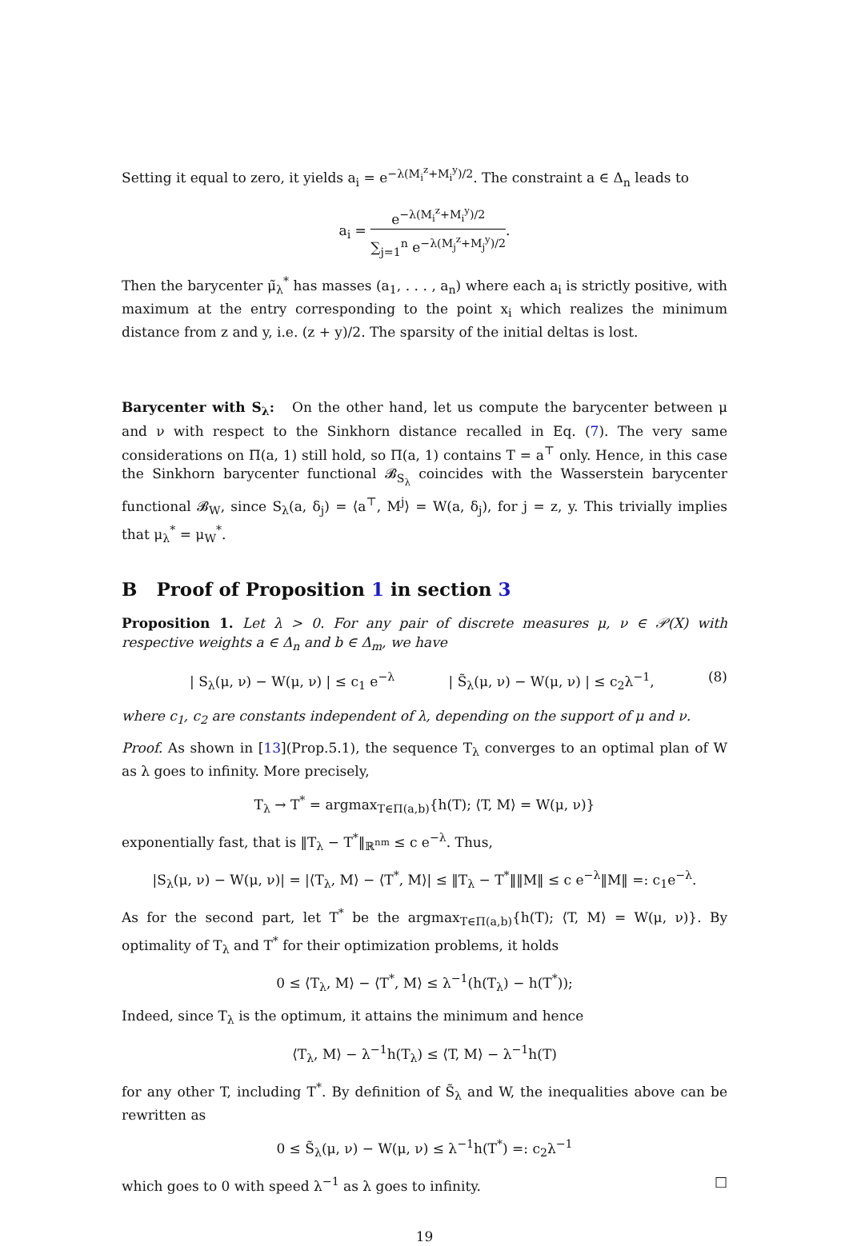Setting it equal to zero, it yields a<sub>i</sub> = e<sup>−λ(M<sub>i</sub><sup>z</sup>+M<sub>i</sub><sup>y</sup>)/2</sup>. The constraint a ∈ Δ<sub>n</sub> leads to
a<sub>i</sub> = e<sup>−λ(M<sub>i</sub><sup>z</sup>+M<sub>i</sub><sup>y</sup>)/2</sup> ∑<sub>j=1</sub><sup>n</sup> e<sup>−λ(M<sub>j</sub><sup>z</sup>+M<sub>j</sub><sup>y</sup>)/2</sup>.
Then the barycenter μ̃<sub>λ</sub><sup>*</sup> has masses (a<sub>1</sub>, . . . , a<sub>n</sub>) where each a<sub>i</sub> is strictly positive, with maximum at the entry corresponding to the point x<sub>i</sub> which realizes the minimum distance from z and y, i.e. (z + y)/2. The sparsity of the initial deltas is lost.
Barycenter with S<sub>λ</sub>: On the other hand, let us compute the barycenter between μ and ν with respect to the Sinkhorn distance recalled in Eq. (7). The very same considerations on Π(a, 1) still hold, so Π(a, 1) contains T = a<sup>⊤</sup> only. Hence, in this case the Sinkhorn barycenter functional 𝓑<sub>S<sub>λ</sub></sub> coincides with the Wasserstein barycenter functional 𝓑<sub>W</sub>, since S<sub>λ</sub>(a, δ<sub>j</sub>) = ⟨a<sup>⊤</sup>, M<sup>j</sup>⟩ = W(a, δ<sub>j</sub>), for j = z, y. This trivially implies that μ<sub>λ</sub><sup>*</sup> = μ<sub>W</sub><sup>*</sup>.
B Proof of Proposition 1 in section 3
Proposition 1. Let λ > 0. For any pair of discrete measures μ, ν ∈ 𝒫(X) with respective weights a ∈ Δ<sub>n</sub> and b ∈ Δ<sub>m</sub>, we have
| S<sub>λ</sub>(μ, ν) − W(μ, ν) | ≤ c<sub>1</sub> e<sup>−λ</sup> | S̃<sub>λ</sub>(μ, ν) − W(μ, ν) | ≤ c<sub>2</sub>λ<sup>−1</sup>, (8)
where c<sub>1</sub>, c<sub>2</sub> are constants independent of λ, depending on the support of μ and ν.
Proof. As shown in [13](Prop.5.1), the sequence T<sub>λ</sub> converges to an optimal plan of W as λ goes to infinity. More precisely,
T<sub>λ</sub> → T<sup>*</sup> = argmax<sub>T∈Π(a,b)</sub>{h(T); ⟨T, M⟩ = W(μ, ν)}
exponentially fast, that is ‖T<sub>λ</sub> − T<sup>*</sup>‖<sub>ℝ<sup>nm</sup></sub> ≤ c e<sup>−λ</sup>. Thus,
|S<sub>λ</sub>(μ, ν) − W(μ, ν)| = |⟨T<sub>λ</sub>, M⟩ − ⟨T<sup>*</sup>, M⟩| ≤ ‖T<sub>λ</sub> − T<sup>*</sup>‖‖M‖ ≤ c e<sup>−λ</sup>‖M‖ =: c<sub>1</sub>e<sup>−λ</sup>.
As for the second part, let T<sup>*</sup> be the argmax<sub>T∈Π(a,b)</sub>{h(T); ⟨T, M⟩ = W(μ, ν)}. By optimality of T<sub>λ</sub> and T<sup>*</sup> for their optimization problems, it holds
0 ≤ ⟨T<sub>λ</sub>, M⟩ − ⟨T<sup>*</sup>, M⟩ ≤ λ<sup>−1</sup>(h(T<sub>λ</sub>) − h(T<sup>*</sup>));
Indeed, since T<sub>λ</sub> is the optimum, it attains the minimum and hence
⟨T<sub>λ</sub>, M⟩ − λ<sup>−1</sup>h(T<sub>λ</sub>) ≤ ⟨T, M⟩ − λ<sup>−1</sup>h(T)
for any other T, including T<sup>*</sup>. By definition of S̃<sub>λ</sub> and W, the inequalities above can be rewritten as
0 ≤ S̃<sub>λ</sub>(μ, ν) − W(μ, ν) ≤ λ<sup>−1</sup>h(T<sup>*</sup>) =: c<sub>2</sub>λ<sup>−1</sup>
which goes to 0 with speed λ<sup>−1</sup> as λ goes to infinity. □
19